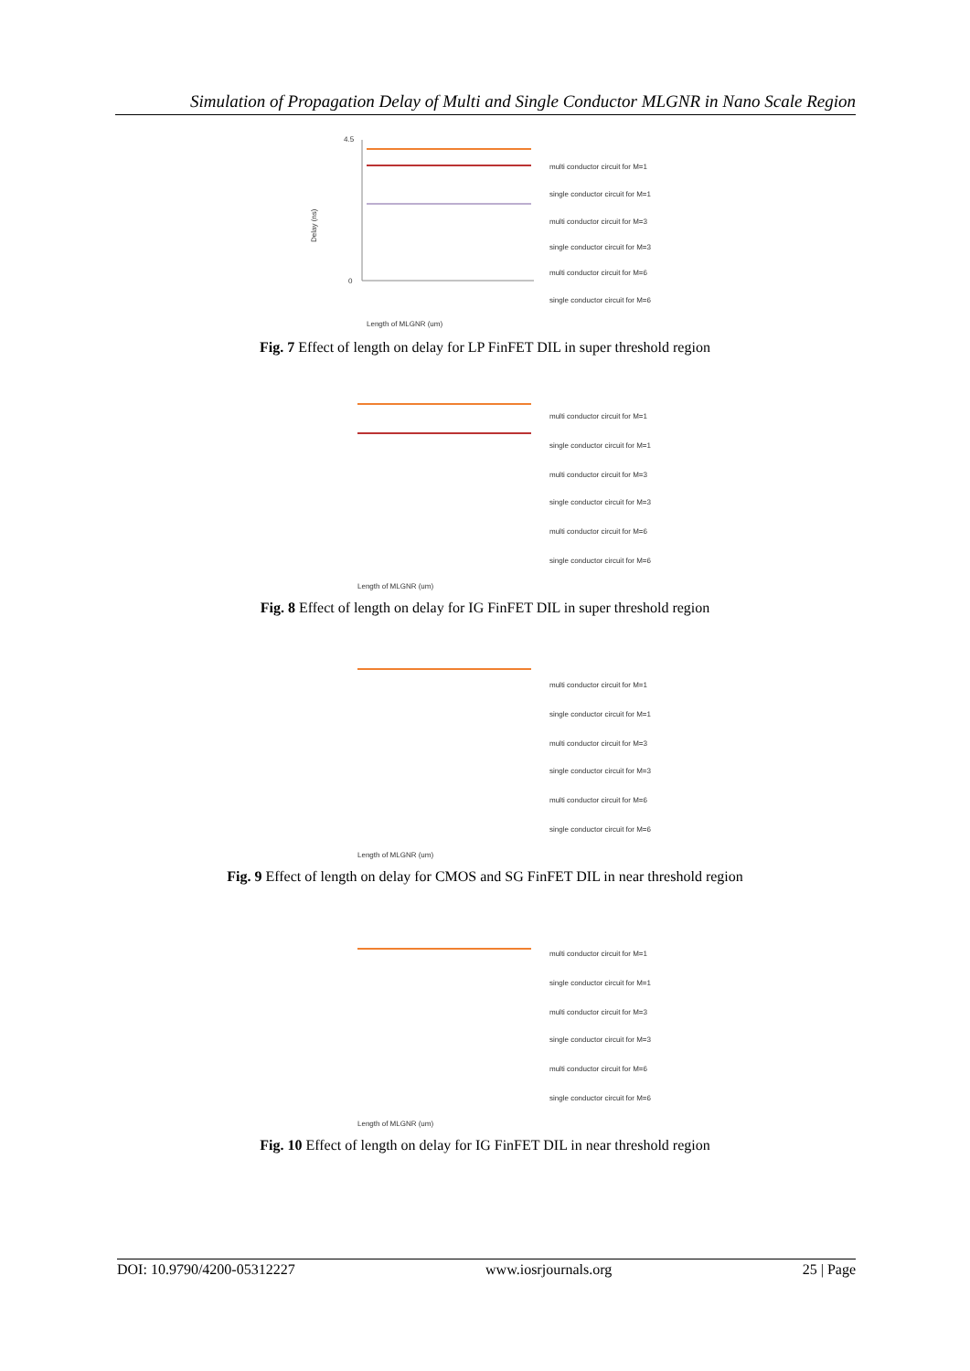Simulation of Propagation Delay of Multi and Single Conductor MLGNR in Nano Scale Region
Delay (ns)
4.5
0
Length of MLGNR (um)
multi conductor circuit for M=1
single conductor circuit for M=1
multi conductor circuit for M=3
single conductor circuit for M=3
multi conductor circuit for M=6
single conductor circuit for M=6
Fig. 7 Effect of length on delay for LP FinFET DIL in super threshold region
Length of MLGNR (um)
multi conductor circuit for M=1
single conductor circuit for M=1
multi conductor circuit for M=3
single conductor circuit for M=3
multi conductor circuit for M=6
single conductor circuit for M=6
Fig. 8 Effect of length on delay for IG FinFET DIL in super threshold region
Length of MLGNR (um)
multi conductor circuit for M=1
single conductor circuit for M=1
multi conductor circuit for M=3
single conductor circuit for M=3
multi conductor circuit for M=6
single conductor circuit for M=6
Fig. 9 Effect of length on delay for CMOS and SG FinFET DIL in near threshold region
Length of MLGNR (um)
multi conductor circuit for M=1
single conductor circuit for M=1
multi conductor circuit for M=3
single conductor circuit for M=3
multi conductor circuit for M=6
single conductor circuit for M=6
Fig. 10 Effect of length on delay for IG FinFET DIL in near threshold region
DOI: 10.9790/4200-05312227 www.iosrjournals.org 25 | Page